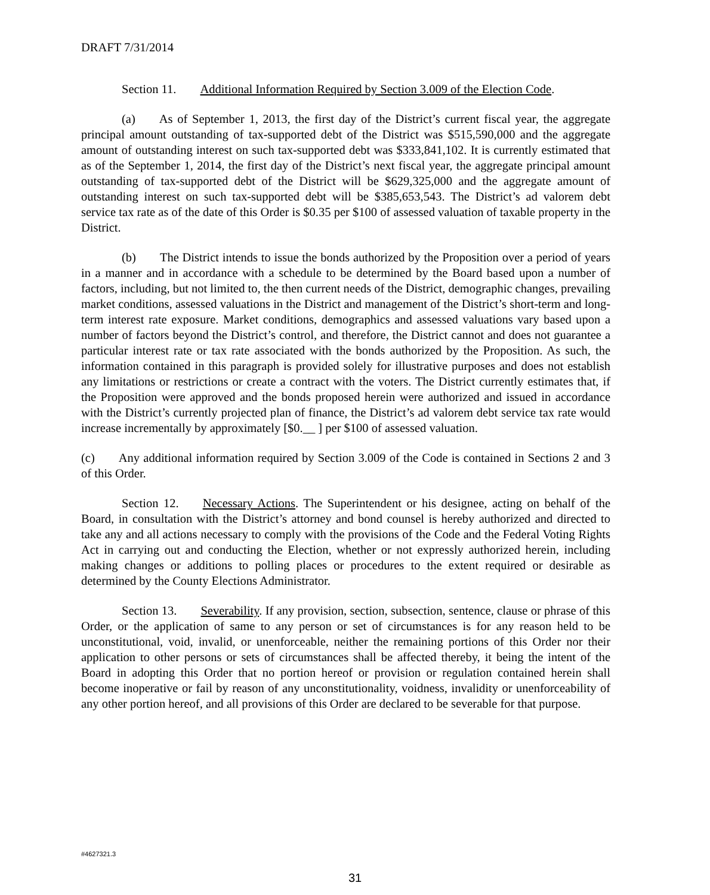DRAFT 7/31/2014
Section 11. Additional Information Required by Section 3.009 of the Election Code.
(a) As of September 1, 2013, the first day of the District’s current fiscal year, the aggregate principal amount outstanding of tax-supported debt of the District was $515,590,000 and the aggregate amount of outstanding interest on such tax-supported debt was $333,841,102. It is currently estimated that as of the September 1, 2014, the first day of the District’s next fiscal year, the aggregate principal amount outstanding of tax-supported debt of the District will be $629,325,000 and the aggregate amount of outstanding interest on such tax-supported debt will be $385,653,543. The District’s ad valorem debt service tax rate as of the date of this Order is $0.35 per $100 of assessed valuation of taxable property in the District.
(b) The District intends to issue the bonds authorized by the Proposition over a period of years in a manner and in accordance with a schedule to be determined by the Board based upon a number of factors, including, but not limited to, the then current needs of the District, demographic changes, prevailing market conditions, assessed valuations in the District and management of the District’s short-term and long-term interest rate exposure. Market conditions, demographics and assessed valuations vary based upon a number of factors beyond the District’s control, and therefore, the District cannot and does not guarantee a particular interest rate or tax rate associated with the bonds authorized by the Proposition. As such, the information contained in this paragraph is provided solely for illustrative purposes and does not establish any limitations or restrictions or create a contract with the voters. The District currently estimates that, if the Proposition were approved and the bonds proposed herein were authorized and issued in accordance with the District’s currently projected plan of finance, the District’s ad valorem debt service tax rate would increase incrementally by approximately [$0.__ ] per $100 of assessed valuation.
(c) Any additional information required by Section 3.009 of the Code is contained in Sections 2 and 3 of this Order.
Section 12. Necessary Actions. The Superintendent or his designee, acting on behalf of the Board, in consultation with the District’s attorney and bond counsel is hereby authorized and directed to take any and all actions necessary to comply with the provisions of the Code and the Federal Voting Rights Act in carrying out and conducting the Election, whether or not expressly authorized herein, including making changes or additions to polling places or procedures to the extent required or desirable as determined by the County Elections Administrator.
Section 13. Severability. If any provision, section, subsection, sentence, clause or phrase of this Order, or the application of same to any person or set of circumstances is for any reason held to be unconstitutional, void, invalid, or unenforceable, neither the remaining portions of this Order nor their application to other persons or sets of circumstances shall be affected thereby, it being the intent of the Board in adopting this Order that no portion hereof or provision or regulation contained herein shall become inoperative or fail by reason of any unconstitutionality, voidness, invalidity or unenforceability of any other portion hereof, and all provisions of this Order are declared to be severable for that purpose.
#4627321.3
31